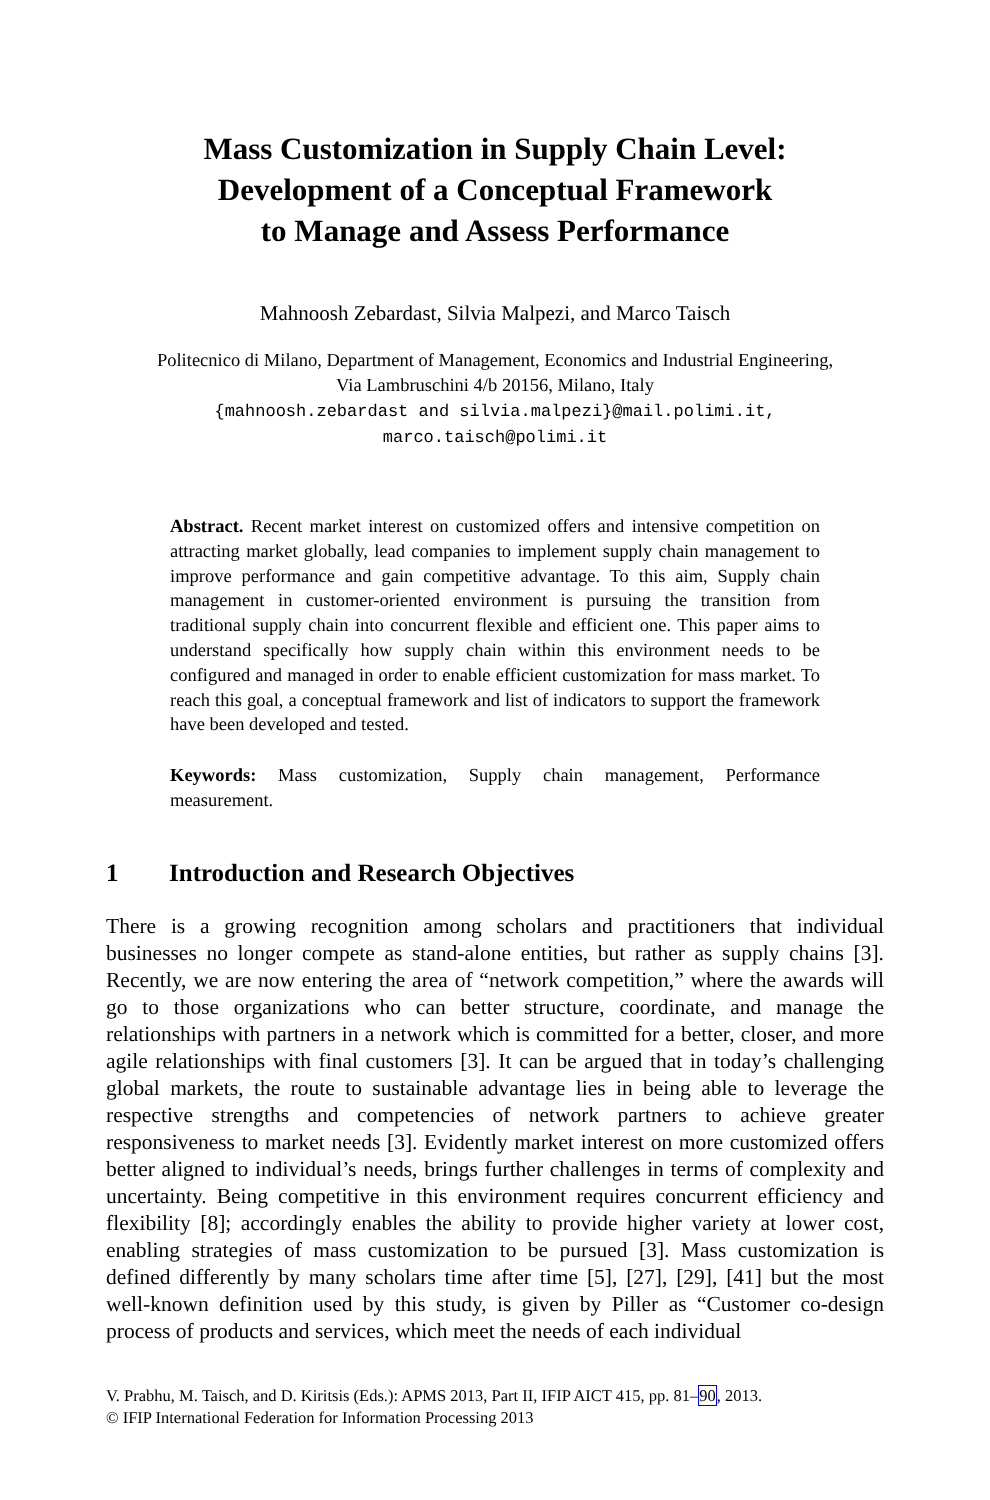Mass Customization in Supply Chain Level:
Development of a Conceptual Framework
to Manage and Assess Performance
Mahnoosh Zebardast, Silvia Malpezi, and Marco Taisch
Politecnico di Milano, Department of Management, Economics and Industrial Engineering,
Via Lambruschini 4/b 20156, Milano, Italy
{mahnoosh.zebardast and silvia.malpezi}@mail.polimi.it,
marco.taisch@polimi.it
Abstract. Recent market interest on customized offers and intensive competition on attracting market globally, lead companies to implement supply chain management to improve performance and gain competitive advantage. To this aim, Supply chain management in customer-oriented environment is pursuing the transition from traditional supply chain into concurrent flexible and efficient one. This paper aims to understand specifically how supply chain within this environment needs to be configured and managed in order to enable efficient customization for mass market. To reach this goal, a conceptual framework and list of indicators to support the framework have been developed and tested.
Keywords: Mass customization, Supply chain management, Performance measurement.
1 Introduction and Research Objectives
There is a growing recognition among scholars and practitioners that individual businesses no longer compete as stand-alone entities, but rather as supply chains [3]. Recently, we are now entering the area of “network competition,” where the awards will go to those organizations who can better structure, coordinate, and manage the relationships with partners in a network which is committed for a better, closer, and more agile relationships with final customers [3]. It can be argued that in today’s challenging global markets, the route to sustainable advantage lies in being able to leverage the respective strengths and competencies of network partners to achieve greater responsiveness to market needs [3]. Evidently market interest on more customized offers better aligned to individual’s needs, brings further challenges in terms of complexity and uncertainty. Being competitive in this environment requires concurrent efficiency and flexibility [8]; accordingly enables the ability to provide higher variety at lower cost, enabling strategies of mass customization to be pursued [3]. Mass customization is defined differently by many scholars time after time [5], [27], [29], [41] but the most well-known definition used by this study, is given by Piller as “Customer co-design process of products and services, which meet the needs of each individual
V. Prabhu, M. Taisch, and D. Kiritsis (Eds.): APMS 2013, Part II, IFIP AICT 415, pp. 81–90, 2013.
© IFIP International Federation for Information Processing 2013